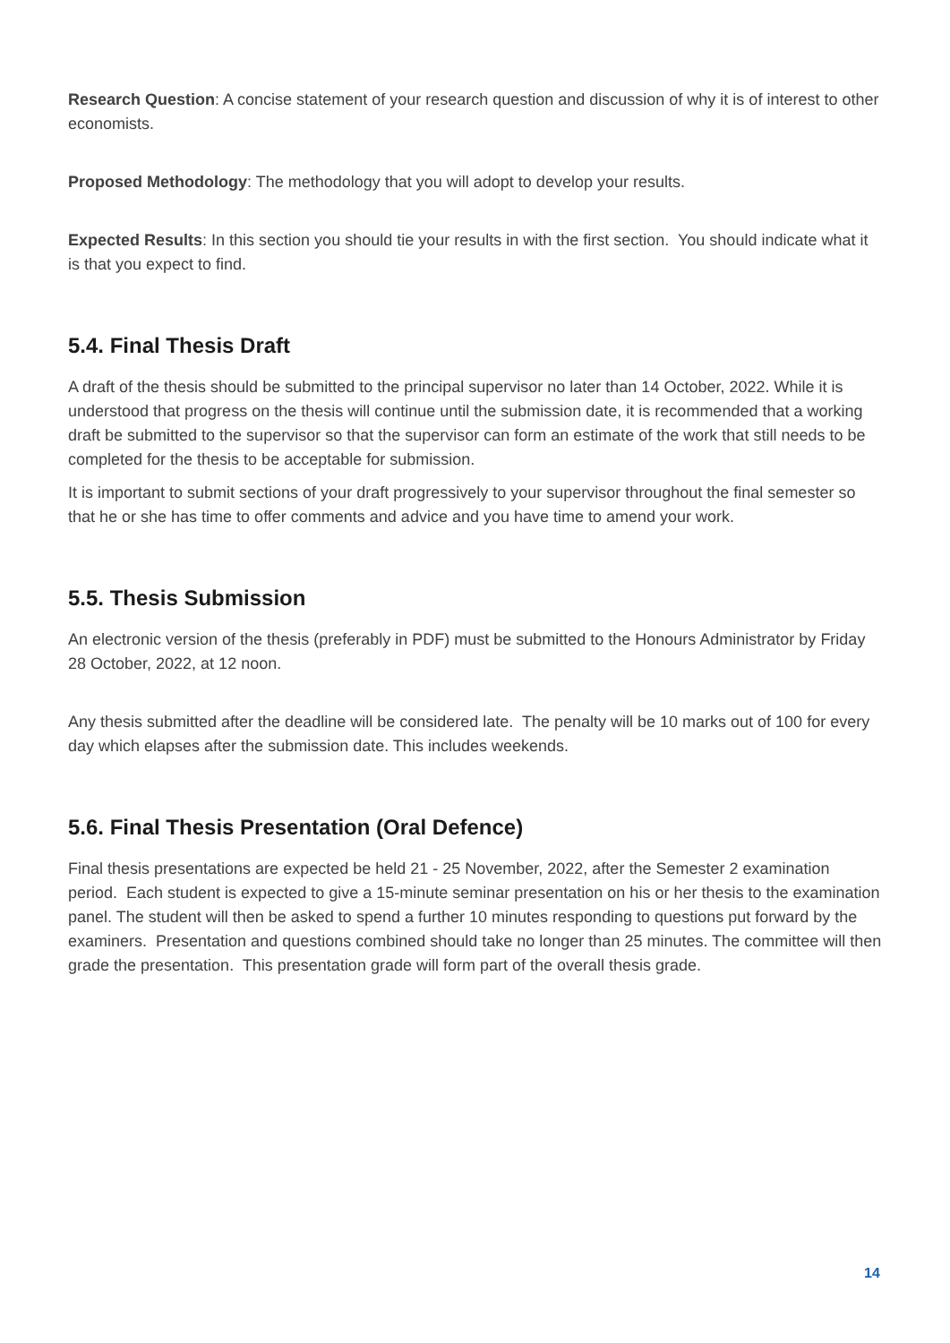Research Question: A concise statement of your research question and discussion of why it is of interest to other economists.
Proposed Methodology: The methodology that you will adopt to develop your results.
Expected Results: In this section you should tie your results in with the first section. You should indicate what it is that you expect to find.
5.4. Final Thesis Draft
A draft of the thesis should be submitted to the principal supervisor no later than 14 October, 2022. While it is understood that progress on the thesis will continue until the submission date, it is recommended that a working draft be submitted to the supervisor so that the supervisor can form an estimate of the work that still needs to be completed for the thesis to be acceptable for submission.
It is important to submit sections of your draft progressively to your supervisor throughout the final semester so that he or she has time to offer comments and advice and you have time to amend your work.
5.5. Thesis Submission
An electronic version of the thesis (preferably in PDF) must be submitted to the Honours Administrator by Friday 28 October, 2022, at 12 noon.
Any thesis submitted after the deadline will be considered late. The penalty will be 10 marks out of 100 for every day which elapses after the submission date. This includes weekends.
5.6. Final Thesis Presentation (Oral Defence)
Final thesis presentations are expected be held 21 - 25 November, 2022, after the Semester 2 examination period. Each student is expected to give a 15-minute seminar presentation on his or her thesis to the examination panel. The student will then be asked to spend a further 10 minutes responding to questions put forward by the examiners. Presentation and questions combined should take no longer than 25 minutes. The committee will then grade the presentation. This presentation grade will form part of the overall thesis grade.
14